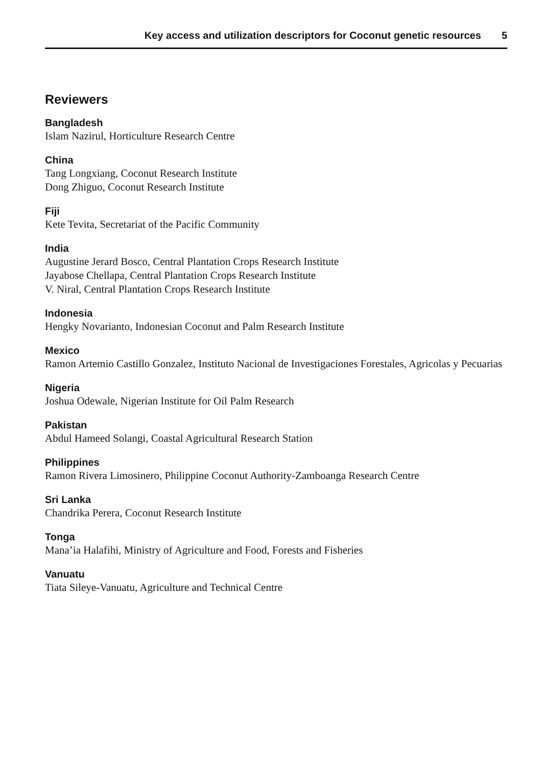Key access and utilization descriptors for Coconut genetic resources 5
Reviewers
Bangladesh
Islam Nazirul, Horticulture Research Centre
China
Tang Longxiang, Coconut Research Institute
Dong Zhiguo, Coconut Research Institute
Fiji
Kete Tevita, Secretariat of the Pacific Community
India
Augustine Jerard Bosco, Central Plantation Crops Research Institute
Jayabose Chellapa, Central Plantation Crops Research Institute
V. Niral, Central Plantation Crops Research Institute
Indonesia
Hengky Novarianto, Indonesian Coconut and Palm Research Institute
Mexico
Ramon Artemio Castillo Gonzalez, Instituto Nacional de Investigaciones Forestales, Agricolas y Pecuarias
Nigeria
Joshua Odewale, Nigerian Institute for Oil Palm Research
Pakistan
Abdul Hameed Solangi, Coastal Agricultural Research Station
Philippines
Ramon Rivera Limosinero, Philippine Coconut Authority-Zamboanga Research Centre
Sri Lanka
Chandrika Perera, Coconut Research Institute
Tonga
Mana’ia Halafihi, Ministry of Agriculture and Food, Forests and Fisheries
Vanuatu
Tiata Sileye-Vanuatu, Agriculture and Technical Centre